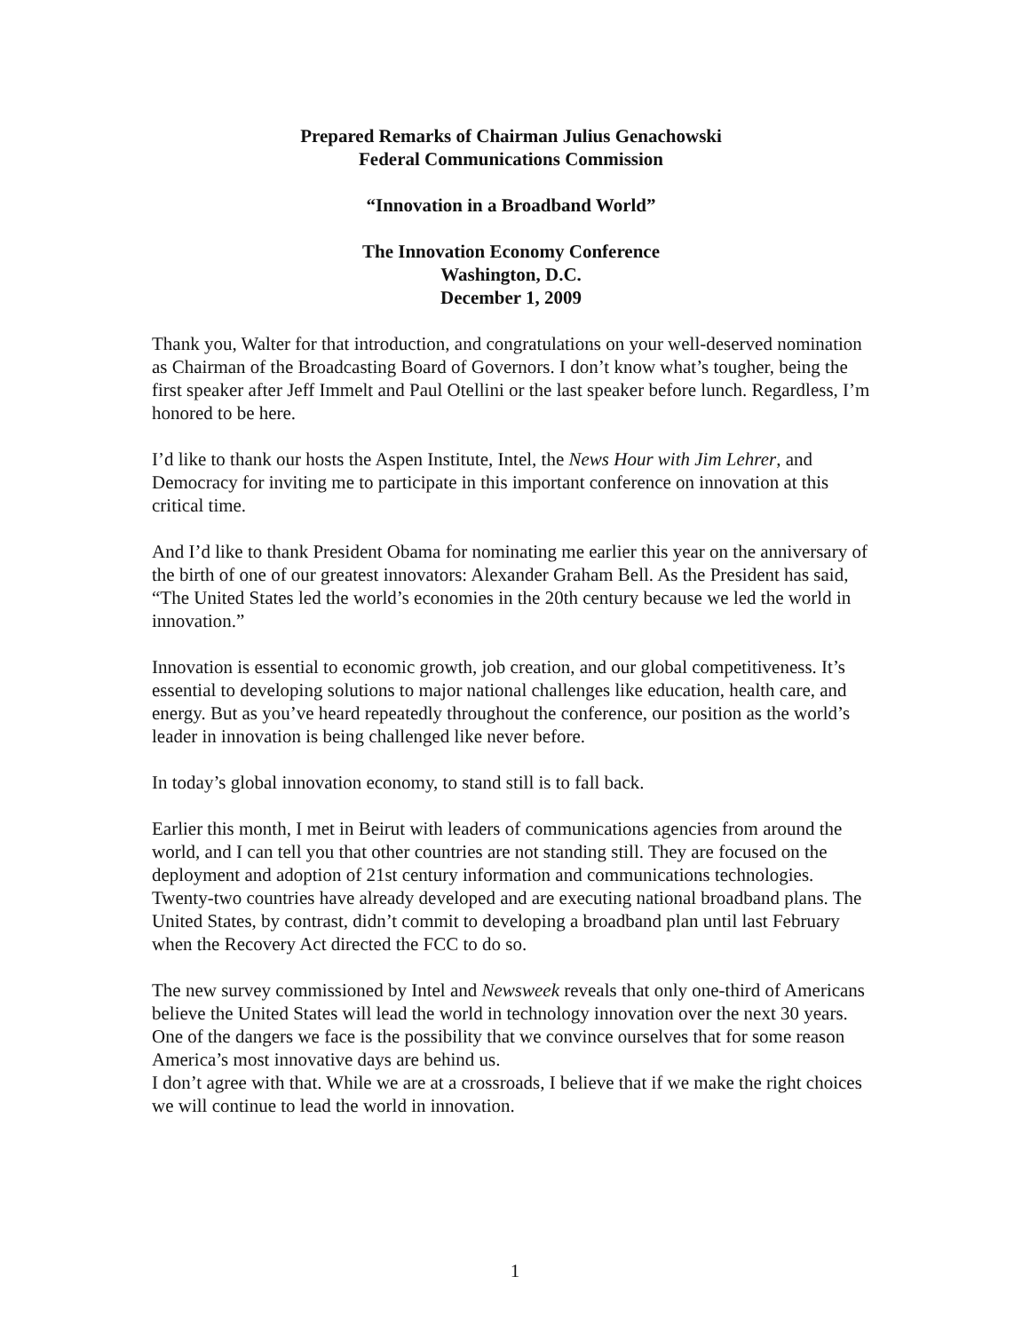Prepared Remarks of Chairman Julius Genachowski
Federal Communications Commission
“Innovation in a Broadband World”
The Innovation Economy Conference
Washington, D.C.
December 1, 2009
Thank you, Walter for that introduction, and congratulations on your well-deserved nomination as Chairman of the Broadcasting Board of Governors. I don’t know what’s tougher, being the first speaker after Jeff Immelt and Paul Otellini or the last speaker before lunch. Regardless, I’m honored to be here.
I’d like to thank our hosts the Aspen Institute, Intel, the News Hour with Jim Lehrer, and Democracy for inviting me to participate in this important conference on innovation at this critical time.
And I’d like to thank President Obama for nominating me earlier this year on the anniversary of the birth of one of our greatest innovators: Alexander Graham Bell. As the President has said, “The United States led the world’s economies in the 20th century because we led the world in innovation.”
Innovation is essential to economic growth, job creation, and our global competitiveness. It’s essential to developing solutions to major national challenges like education, health care, and energy. But as you’ve heard repeatedly throughout the conference, our position as the world’s leader in innovation is being challenged like never before.
In today’s global innovation economy, to stand still is to fall back.
Earlier this month, I met in Beirut with leaders of communications agencies from around the world, and I can tell you that other countries are not standing still. They are focused on the deployment and adoption of 21st century information and communications technologies. Twenty-two countries have already developed and are executing national broadband plans. The United States, by contrast, didn’t commit to developing a broadband plan until last February when the Recovery Act directed the FCC to do so.
The new survey commissioned by Intel and Newsweek reveals that only one-third of Americans believe the United States will lead the world in technology innovation over the next 30 years. One of the dangers we face is the possibility that we convince ourselves that for some reason America’s most innovative days are behind us.
I don’t agree with that. While we are at a crossroads, I believe that if we make the right choices we will continue to lead the world in innovation.
1